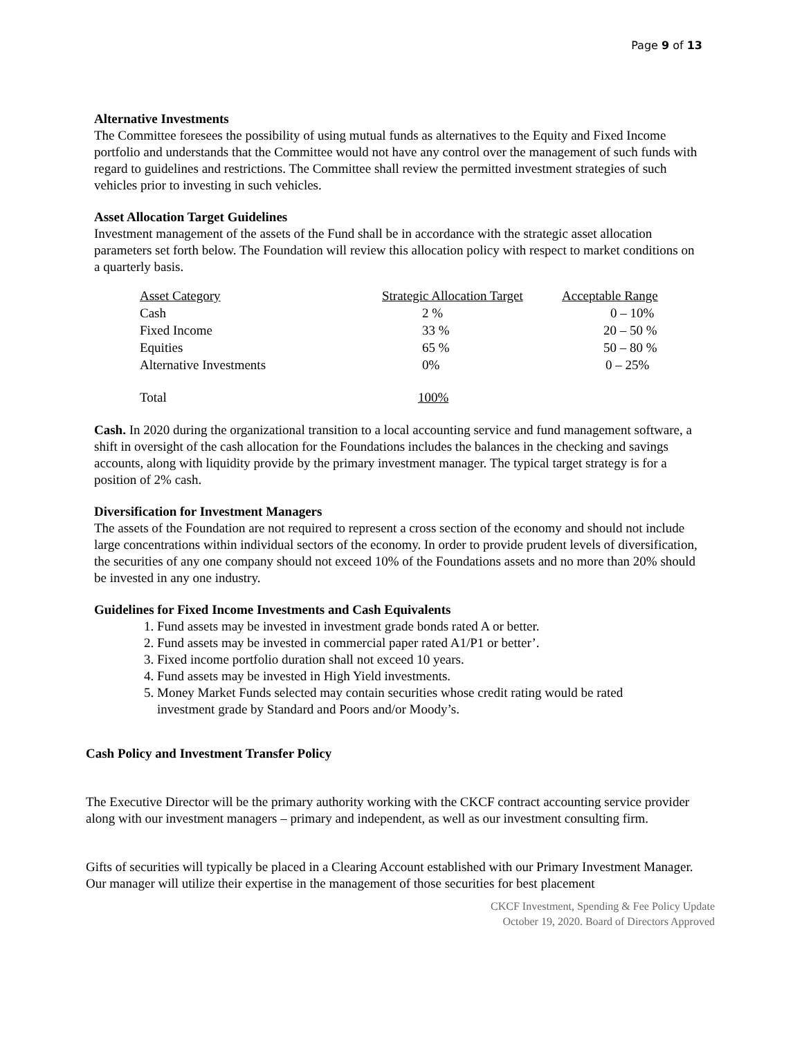Page 9 of 13
Alternative Investments
The Committee foresees the possibility of using mutual funds as alternatives to the Equity and Fixed Income portfolio and understands that the Committee would not have any control over the management of such funds with regard to guidelines and restrictions. The Committee shall review the permitted investment strategies of such vehicles prior to investing in such vehicles.
Asset Allocation Target Guidelines
Investment management of the assets of the Fund shall be in accordance with the strategic asset allocation parameters set forth below. The Foundation will review this allocation policy with respect to market conditions on a quarterly basis.
| Asset Category | Strategic Allocation Target | Acceptable Range |
| Cash | 2 % | 0 – 10% |
| Fixed Income | 33 % | 20 – 50 % |
| Equities | 65 % | 50 – 80 % |
| Alternative Investments | 0% | 0 – 25% |
| Total | 100% | |
Cash. In 2020 during the organizational transition to a local accounting service and fund management software, a shift in oversight of the cash allocation for the Foundations includes the balances in the checking and savings accounts, along with liquidity provide by the primary investment manager. The typical target strategy is for a position of 2% cash.
Diversification for Investment Managers
The assets of the Foundation are not required to represent a cross section of the economy and should not include large concentrations within individual sectors of the economy. In order to provide prudent levels of diversification, the securities of any one company should not exceed 10% of the Foundations assets and no more than 20% should be invested in any one industry.
Guidelines for Fixed Income Investments and Cash Equivalents
1. Fund assets may be invested in investment grade bonds rated A or better.
2. Fund assets may be invested in commercial paper rated A1/P1 or better’.
3. Fixed income portfolio duration shall not exceed 10 years.
4. Fund assets may be invested in High Yield investments.
5. Money Market Funds selected may contain securities whose credit rating would be rated
investment grade by Standard and Poors and/or Moody’s.
Cash Policy and Investment Transfer Policy
The Executive Director will be the primary authority working with the CKCF contract accounting service provider along with our investment managers – primary and independent, as well as our investment consulting firm.
Gifts of securities will typically be placed in a Clearing Account established with our Primary Investment Manager. Our manager will utilize their expertise in the management of those securities for best placement
CKCF Investment, Spending & Fee Policy Update
October 19, 2020. Board of Directors Approved